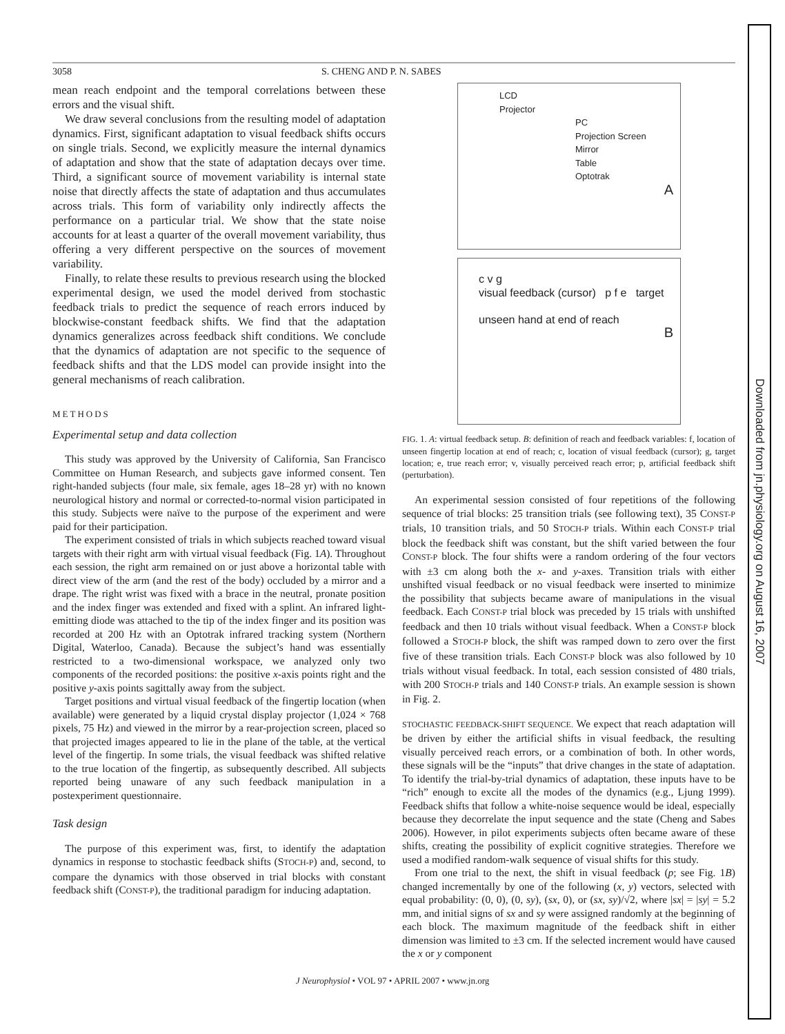3058 S. CHENG AND P. N. SABES
mean reach endpoint and the temporal correlations between these errors and the visual shift.
We draw several conclusions from the resulting model of adaptation dynamics. First, significant adaptation to visual feedback shifts occurs on single trials. Second, we explicitly measure the internal dynamics of adaptation and show that the state of adaptation decays over time. Third, a significant source of movement variability is internal state noise that directly affects the state of adaptation and thus accumulates across trials. This form of variability only indirectly affects the performance on a particular trial. We show that the state noise accounts for at least a quarter of the overall movement variability, thus offering a very different perspective on the sources of movement variability.
Finally, to relate these results to previous research using the blocked experimental design, we used the model derived from stochastic feedback trials to predict the sequence of reach errors induced by blockwise-constant feedback shifts. We find that the adaptation dynamics generalizes across feedback shift conditions. We conclude that the dynamics of adaptation are not specific to the sequence of feedback shifts and that the LDS model can provide insight into the general mechanisms of reach calibration.
METHODS
Experimental setup and data collection
This study was approved by the University of California, San Francisco Committee on Human Research, and subjects gave informed consent. Ten right-handed subjects (four male, six female, ages 18–28 yr) with no known neurological history and normal or corrected-to-normal vision participated in this study. Subjects were naïve to the purpose of the experiment and were paid for their participation.
The experiment consisted of trials in which subjects reached toward visual targets with their right arm with virtual visual feedback (Fig. 1A). Throughout each session, the right arm remained on or just above a horizontal table with direct view of the arm (and the rest of the body) occluded by a mirror and a drape. The right wrist was fixed with a brace in the neutral, pronate position and the index finger was extended and fixed with a splint. An infrared light-emitting diode was attached to the tip of the index finger and its position was recorded at 200 Hz with an Optotrak infrared tracking system (Northern Digital, Waterloo, Canada). Because the subject’s hand was essentially restricted to a two-dimensional workspace, we analyzed only two components of the recorded positions: the positive x-axis points right and the positive y-axis points sagittally away from the subject.
Target positions and virtual visual feedback of the fingertip location (when available) were generated by a liquid crystal display projector (1,024 × 768 pixels, 75 Hz) and viewed in the mirror by a rear-projection screen, placed so that projected images appeared to lie in the plane of the table, at the vertical level of the fingertip. In some trials, the visual feedback was shifted relative to the true location of the fingertip, as subsequently described. All subjects reported being unaware of any such feedback manipulation in a postexperiment questionnaire.
Task design
The purpose of this experiment was, first, to identify the adaptation dynamics in response to stochastic feedback shifts (STOCH-P) and, second, to compare the dynamics with those observed in trial blocks with constant feedback shift (CONST-P), the traditional paradigm for inducing adaptation.
LCD
Projector
PC
Projection Screen
Mirror
Table
Optotrak
A
c v g
visual feedback (cursor) p f e target
unseen hand at end of reach
B
FIG. 1. A: virtual feedback setup. B: definition of reach and feedback variables: f, location of unseen fingertip location at end of reach; c, location of visual feedback (cursor); g, target location; e, true reach error; v, visually perceived reach error; p, artificial feedback shift (perturbation).
An experimental session consisted of four repetitions of the following sequence of trial blocks: 25 transition trials (see following text), 35 CONST-P trials, 10 transition trials, and 50 STOCH-P trials. Within each CONST-P trial block the feedback shift was constant, but the shift varied between the four CONST-P block. The four shifts were a random ordering of the four vectors with ±3 cm along both the x- and y-axes. Transition trials with either unshifted visual feedback or no visual feedback were inserted to minimize the possibility that subjects became aware of manipulations in the visual feedback. Each CONST-P trial block was preceded by 15 trials with unshifted feedback and then 10 trials without visual feedback. When a CONST-P block followed a STOCH-P block, the shift was ramped down to zero over the first five of these transition trials. Each CONST-P block was also followed by 10 trials without visual feedback. In total, each session consisted of 480 trials, with 200 STOCH-P trials and 140 CONST-P trials. An example session is shown in Fig. 2.
STOCHASTIC FEEDBACK-SHIFT SEQUENCE. We expect that reach adaptation will be driven by either the artificial shifts in visual feedback, the resulting visually perceived reach errors, or a combination of both. In other words, these signals will be the “inputs” that drive changes in the state of adaptation. To identify the trial-by-trial dynamics of adaptation, these inputs have to be “rich” enough to excite all the modes of the dynamics (e.g., Ljung 1999). Feedback shifts that follow a white-noise sequence would be ideal, especially because they decorrelate the input sequence and the state (Cheng and Sabes 2006). However, in pilot experiments subjects often became aware of these shifts, creating the possibility of explicit cognitive strategies. Therefore we used a modified random-walk sequence of visual shifts for this study.
From one trial to the next, the shift in visual feedback (p; see Fig. 1B) changed incrementally by one of the following (x, y) vectors, selected with equal probability: (0, 0), (0, sy), (sx, 0), or (sx, sy)/√2, where |sx| = |sy| = 5.2 mm, and initial signs of sx and sy were assigned randomly at the beginning of each block. The maximum magnitude of the feedback shift in either dimension was limited to ±3 cm. If the selected increment would have caused the x or y component
J Neurophysiol • VOL 97 • APRIL 2007 • www.jn.org
Downloaded from jn.physiology.org on August 16, 2007